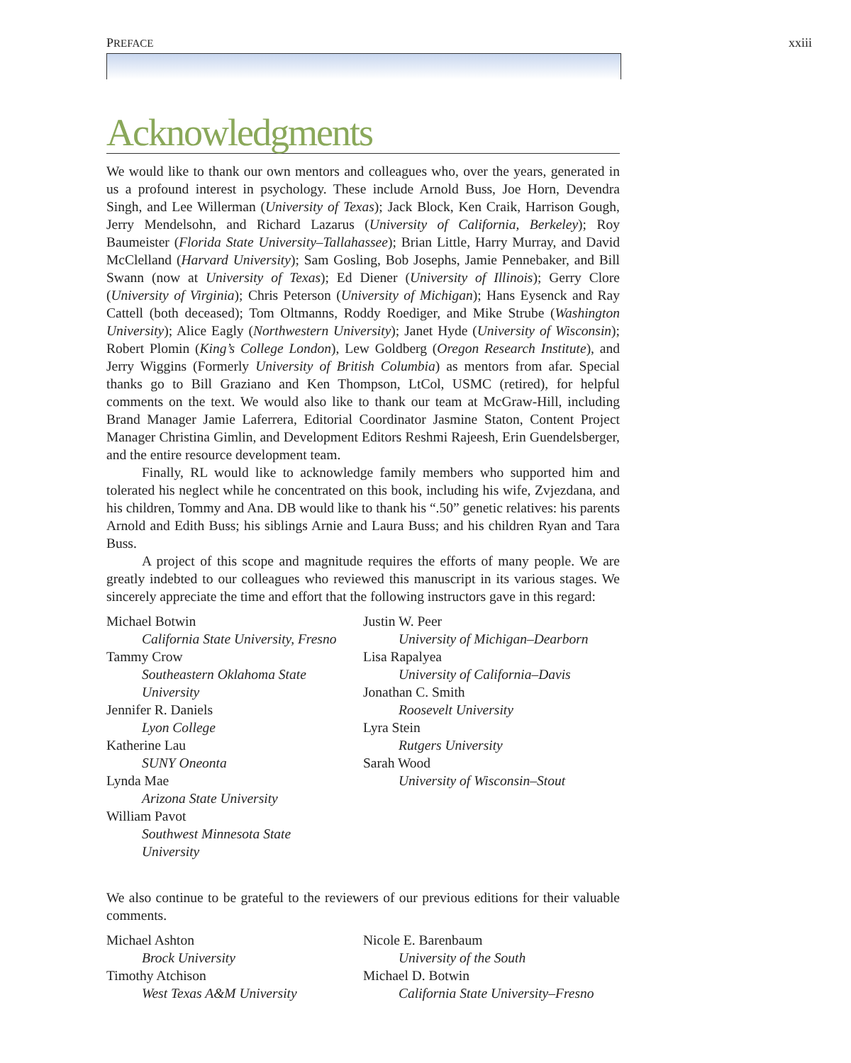PREFACE xxiii
Acknowledgments
We would like to thank our own mentors and colleagues who, over the years, generated in us a profound interest in psychology. These include Arnold Buss, Joe Horn, Devendra Singh, and Lee Willerman (University of Texas); Jack Block, Ken Craik, Harrison Gough, Jerry Mendelsohn, and Richard Lazarus (University of California, Berkeley); Roy Baumeister (Florida State University–Tallahassee); Brian Little, Harry Murray, and David McClelland (Harvard University); Sam Gosling, Bob Josephs, Jamie Pennebaker, and Bill Swann (now at University of Texas); Ed Diener (University of Illinois); Gerry Clore (University of Virginia); Chris Peterson (University of Michigan); Hans Eysenck and Ray Cattell (both deceased); Tom Oltmanns, Roddy Roediger, and Mike Strube (Washington University); Alice Eagly (Northwestern University); Janet Hyde (University of Wisconsin); Robert Plomin (King’s College London), Lew Goldberg (Oregon Research Institute), and Jerry Wiggins (Formerly University of British Columbia) as mentors from afar. Special thanks go to Bill Graziano and Ken Thompson, LtCol, USMC (retired), for helpful comments on the text. We would also like to thank our team at McGraw-Hill, including Brand Manager Jamie Laferrera, Editorial Coordinator Jasmine Staton, Content Project Manager Christina Gimlin, and Development Editors Reshmi Rajeesh, Erin Guendelsberger, and the entire resource development team.
Finally, RL would like to acknowledge family members who supported him and tolerated his neglect while he concentrated on this book, including his wife, Zvjezdana, and his children, Tommy and Ana. DB would like to thank his “.50” genetic relatives: his parents Arnold and Edith Buss; his siblings Arnie and Laura Buss; and his children Ryan and Tara Buss.
A project of this scope and magnitude requires the efforts of many people. We are greatly indebted to our colleagues who reviewed this manuscript in its various stages. We sincerely appreciate the time and effort that the following instructors gave in this regard:
Michael Botwin
California State University, Fresno
Tammy Crow
Southeastern Oklahoma State
University
Jennifer R. Daniels
Lyon College
Katherine Lau
SUNY Oneonta
Lynda Mae
Arizona State University
William Pavot
Southwest Minnesota State
University
Justin W. Peer
University of Michigan–Dearborn
Lisa Rapalyea
University of California–Davis
Jonathan C. Smith
Roosevelt University
Lyra Stein
Rutgers University
Sarah Wood
University of Wisconsin–Stout
We also continue to be grateful to the reviewers of our previous editions for their valuable comments.
Michael Ashton
Brock University
Timothy Atchison
West Texas A&M University
Nicole E. Barenbaum
University of the South
Michael D. Botwin
California State University–Fresno